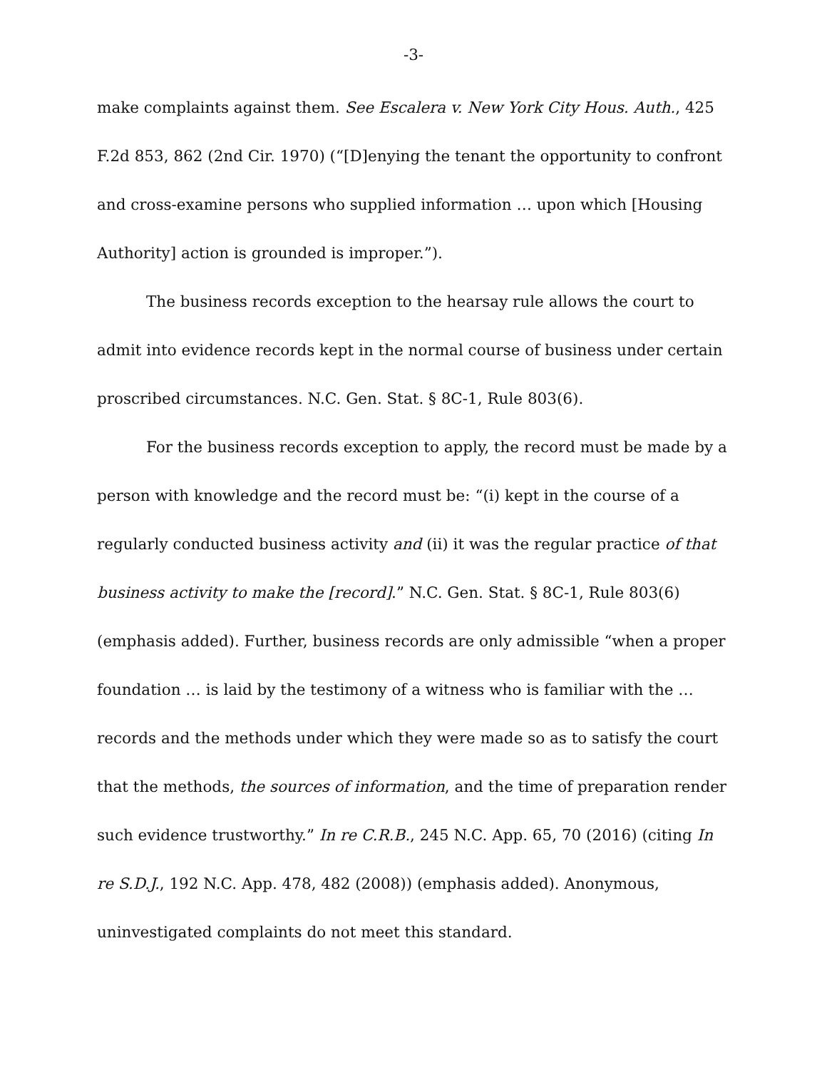-3-
make complaints against them. See Escalera v. New York City Hous. Auth., 425 F.2d 853, 862 (2nd Cir. 1970) (“[D]enying the tenant the opportunity to confront and cross-examine persons who supplied information … upon which [Housing Authority] action is grounded is improper.”).
The business records exception to the hearsay rule allows the court to admit into evidence records kept in the normal course of business under certain proscribed circumstances. N.C. Gen. Stat. § 8C-1, Rule 803(6).
For the business records exception to apply, the record must be made by a person with knowledge and the record must be: “(i) kept in the course of a regularly conducted business activity and (ii) it was the regular practice of that business activity to make the [record].” N.C. Gen. Stat. § 8C-1, Rule 803(6) (emphasis added). Further, business records are only admissible “when a proper foundation … is laid by the testimony of a witness who is familiar with the … records and the methods under which they were made so as to satisfy the court that the methods, the sources of information, and the time of preparation render such evidence trustworthy.” In re C.R.B., 245 N.C. App. 65, 70 (2016) (citing In re S.D.J., 192 N.C. App. 478, 482 (2008)) (emphasis added). Anonymous, uninvestigated complaints do not meet this standard.